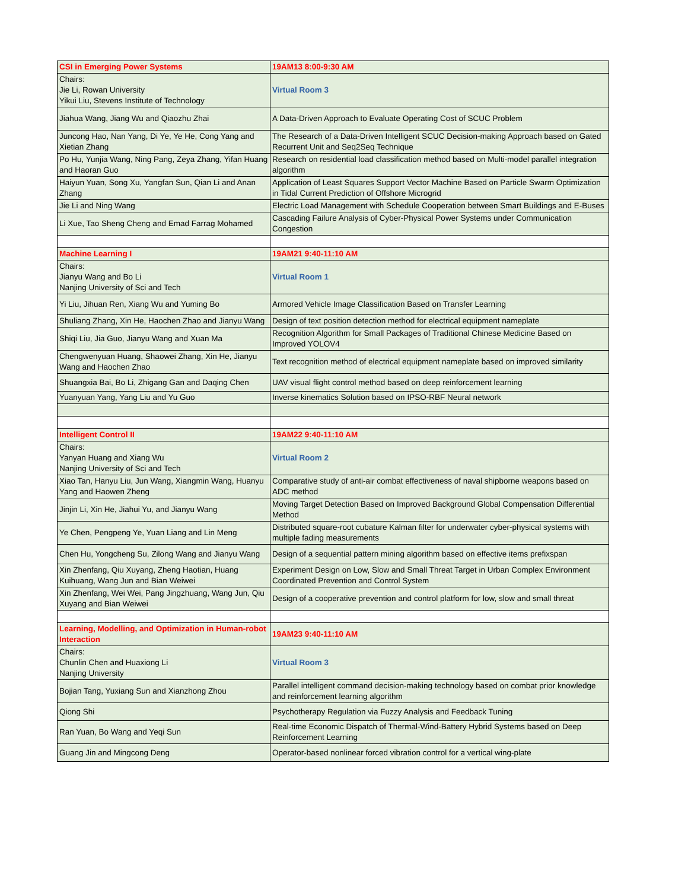| CSI in Emerging Power Systems | 19AM13 8:00-9:30 AM |
| Chairs: Jie Li, Rowan University Yikui Liu, Stevens Institute of Technology | Virtual Room 3 |
| Jiahua Wang, Jiang Wu and Qiaozhu Zhai | A Data-Driven Approach to Evaluate Operating Cost of SCUC Problem |
| Juncong Hao, Nan Yang, Di Ye, Ye He, Cong Yang and Xietian Zhang | The Research of a Data-Driven Intelligent SCUC Decision-making Approach based on Gated Recurrent Unit and Seq2Seq Technique |
| Po Hu, Yunjia Wang, Ning Pang, Zeya Zhang, Yifan Huang and Haoran Guo | Research on residential load classification method based on Multi-model parallel integration algorithm |
| Haiyun Yuan, Song Xu, Yangfan Sun, Qian Li and Anan Zhang | Application of Least Squares Support Vector Machine Based on Particle Swarm Optimization in Tidal Current Prediction of Offshore Microgrid |
| Jie Li and Ning Wang | Electric Load Management with Schedule Cooperation between Smart Buildings and E-Buses |
| Li Xue, Tao Sheng Cheng and Emad Farrag Mohamed | Cascading Failure Analysis of Cyber-Physical Power Systems under Communication Congestion |
| Machine Learning I | 19AM21 9:40-11:10 AM |
| Chairs: Jianyu Wang and Bo Li Nanjing University of Sci and Tech | Virtual Room 1 |
| Yi Liu, Jihuan Ren, Xiang Wu and Yuming Bo | Armored Vehicle Image Classification Based on Transfer Learning |
| Shuliang Zhang, Xin He, Haochen Zhao and Jianyu Wang | Design of text position detection method for electrical equipment nameplate |
| Shiqi Liu, Jia Guo, Jianyu Wang and Xuan Ma | Recognition Algorithm for Small Packages of Traditional Chinese Medicine Based on Improved YOLOV4 |
| Chengwenyuan Huang, Shaowei Zhang, Xin He, Jianyu Wang and Haochen Zhao | Text recognition method of electrical equipment nameplate based on improved similarity |
| Shuangxia Bai, Bo Li, Zhigang Gan and Daqing Chen | UAV visual flight control method based on deep reinforcement learning |
| Yuanyuan Yang, Yang Liu and Yu Guo | Inverse kinematics Solution based on IPSO-RBF Neural network |
| Intelligent Control II | 19AM22 9:40-11:10 AM |
| Chairs: Yanyan Huang and Xiang Wu Nanjing University of Sci and Tech | Virtual Room 2 |
| Xiao Tan, Hanyu Liu, Jun Wang, Xiangmin Wang, Huanyu Yang and Haowen Zheng | Comparative study of anti-air combat effectiveness of naval shipborne weapons based on ADC method |
| Jinjin Li, Xin He, Jiahui Yu, and Jianyu Wang | Moving Target Detection Based on Improved Background Global Compensation Differential Method |
| Ye Chen, Pengpeng Ye, Yuan Liang and Lin Meng | Distributed square-root cubature Kalman filter for underwater cyber-physical systems with multiple fading measurements |
| Chen Hu, Yongcheng Su, Zilong Wang and Jianyu Wang | Design of a sequential pattern mining algorithm based on effective items prefixspan |
| Xin Zhenfang, Qiu Xuyang, Zheng Haotian, Huang Kuihuang, Wang Jun and Bian Weiwei | Experiment Design on Low, Slow and Small Threat Target in Urban Complex Environment Coordinated Prevention and Control System |
| Xin Zhenfang, Wei Wei, Pang Jingzhuang, Wang Jun, Qiu Xuyang and Bian Weiwei | Design of a cooperative prevention and control platform for low, slow and small threat |
| Learning, Modelling, and Optimization in Human-robot Interaction | 19AM23 9:40-11:10 AM |
| Chairs: Chunlin Chen and Huaxiong Li Nanjing University | Virtual Room 3 |
| Bojian Tang, Yuxiang Sun and Xianzhong Zhou | Parallel intelligent command decision-making technology based on combat prior knowledge and reinforcement learning algorithm |
| Qiong Shi | Psychotherapy Regulation via Fuzzy Analysis and Feedback Tuning |
| Ran Yuan, Bo Wang and Yeqi Sun | Real-time Economic Dispatch of Thermal-Wind-Battery Hybrid Systems based on Deep Reinforcement Learning |
| Guang Jin and Mingcong Deng | Operator-based nonlinear forced vibration control for a vertical wing-plate |